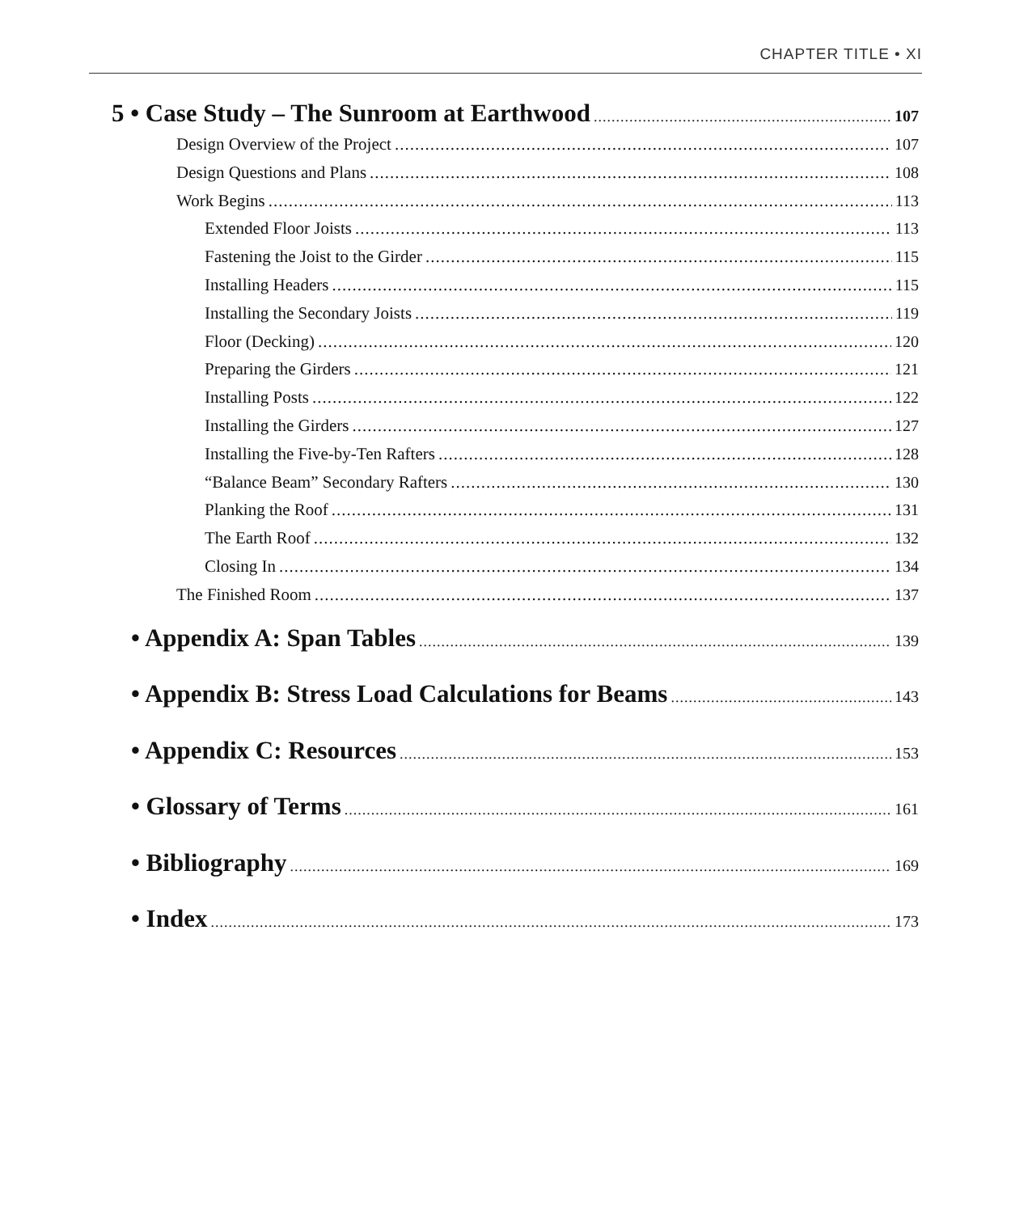CHAPTER TITLE • XI
5 • Case Study – The Sunroom at Earthwood 107
Design Overview of the Project 107
Design Questions and Plans 108
Work Begins 113
Extended Floor Joists 113
Fastening the Joist to the Girder 115
Installing Headers 115
Installing the Secondary Joists 119
Floor (Decking) 120
Preparing the Girders 121
Installing Posts 122
Installing the Girders 127
Installing the Five-by-Ten Rafters 128
“Balance Beam” Secondary Rafters 130
Planking the Roof 131
The Earth Roof 132
Closing In 134
The Finished Room 137
• Appendix A: Span Tables 139
• Appendix B: Stress Load Calculations for Beams 143
• Appendix C: Resources 153
• Glossary of Terms 161
• Bibliography 169
• Index 173